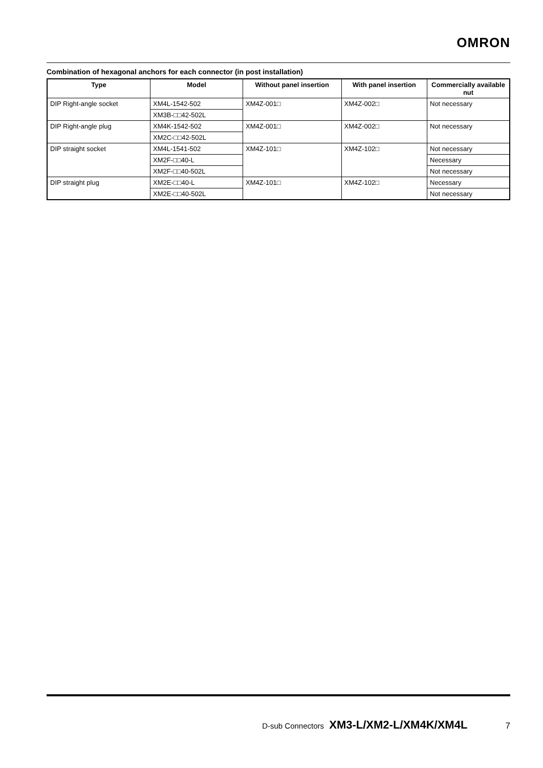OMRON
Combination of hexagonal anchors for each connector (in post installation)
| Type | Model | Without panel insertion | With panel insertion | Commercially available nut |
| --- | --- | --- | --- | --- |
| DIP Right-angle socket | XM4L-1542-502 | XM4Z-001□ | XM4Z-002□ | Not necessary |
| | XM3B-□□42-502L | | | |
| DIP Right-angle plug | XM4K-1542-502 | XM4Z-001□ | XM4Z-002□ | Not necessary |
| | XM2C-□□42-502L | | | |
| DIP straight socket | XM4L-1541-502 | XM4Z-101□ | XM4Z-102□ | Not necessary |
| | XM2F-□□40-L | | | Necessary |
| | XM2F-□□40-502L | | | Not necessary |
| DIP straight plug | XM2E-□□40-L | XM4Z-101□ | XM4Z-102□ | Necessary |
| | XM2E-□□40-502L | | | Not necessary |
D-sub Connectors XM3-L/XM2-L/XM4K/XM4L 7